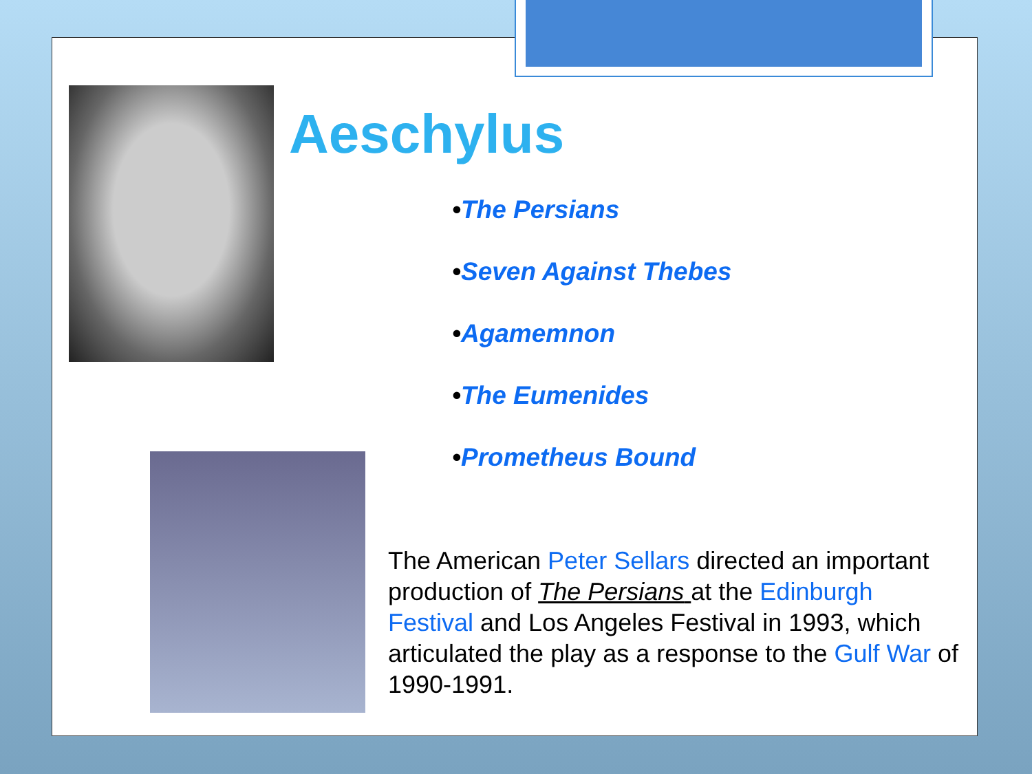Aeschylus
•The Persians
•Seven Against Thebes
•Agamemnon
•The Eumenides
•Prometheus Bound
The American Peter Sellars directed an important production of The Persians at the Edinburgh Festival and Los Angeles Festival in 1993, which articulated the play as a response to the Gulf War of 1990-1991.